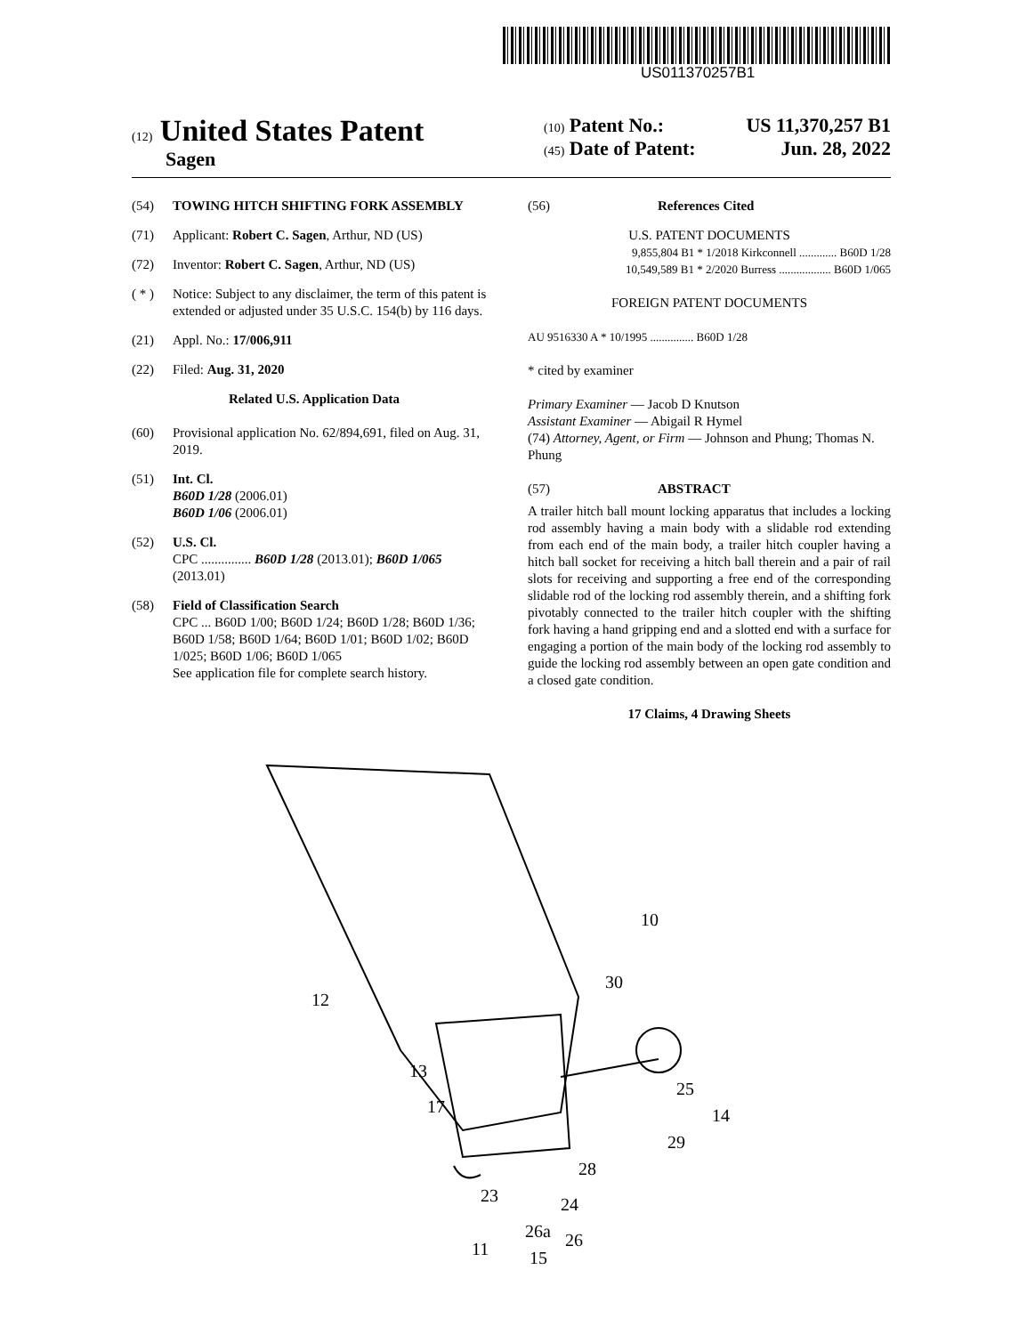US011370257B1
(12) United States Patent
Sagen
(10) Patent No.: US 11,370,257 B1
(45) Date of Patent: Jun. 28, 2022
(54) TOWING HITCH SHIFTING FORK ASSEMBLY
(71) Applicant: Robert C. Sagen, Arthur, ND (US)
(72) Inventor: Robert C. Sagen, Arthur, ND (US)
( * ) Notice: Subject to any disclaimer, the term of this patent is extended or adjusted under 35 U.S.C. 154(b) by 116 days.
(21) Appl. No.: 17/006,911
(22) Filed: Aug. 31, 2020
Related U.S. Application Data
(60) Provisional application No. 62/894,691, filed on Aug. 31, 2019.
(51) Int. Cl.
B60D 1/28 (2006.01)
B60D 1/06 (2006.01)
(52) U.S. Cl.
CPC ............... B60D 1/28 (2013.01); B60D 1/065 (2013.01)
(58) Field of Classification Search
CPC ... B60D 1/00; B60D 1/24; B60D 1/28; B60D 1/36; B60D 1/58; B60D 1/64; B60D 1/01; B60D 1/02; B60D 1/025; B60D 1/06; B60D 1/065
See application file for complete search history.
(56) References Cited
U.S. PATENT DOCUMENTS
9,855,804 B1 * 1/2018 Kirkconnell ............. B60D 1/28
10,549,589 B1 * 2/2020 Burress .................. B60D 1/065
FOREIGN PATENT DOCUMENTS
AU 9516330 A * 10/1995 ............... B60D 1/28
* cited by examiner
Primary Examiner — Jacob D Knutson
Assistant Examiner — Abigail R Hymel
(74) Attorney, Agent, or Firm — Johnson and Phung; Thomas N. Phung
(57) ABSTRACT
A trailer hitch ball mount locking apparatus that includes a locking rod assembly having a main body with a slidable rod extending from each end of the main body, a trailer hitch coupler having a hitch ball socket for receiving a hitch ball therein and a pair of rail slots for receiving and supporting a free end of the corresponding slidable rod of the locking rod assembly therein, and a shifting fork pivotably connected to the trailer hitch coupler with the shifting fork having a hand gripping end and a slotted end with a surface for engaging a portion of the main body of the locking rod assembly to guide the locking rod assembly between an open gate condition and a closed gate condition.
17 Claims, 4 Drawing Sheets
10
12
30
13
25
14
17
29
28
23
24
26a
26
11
15